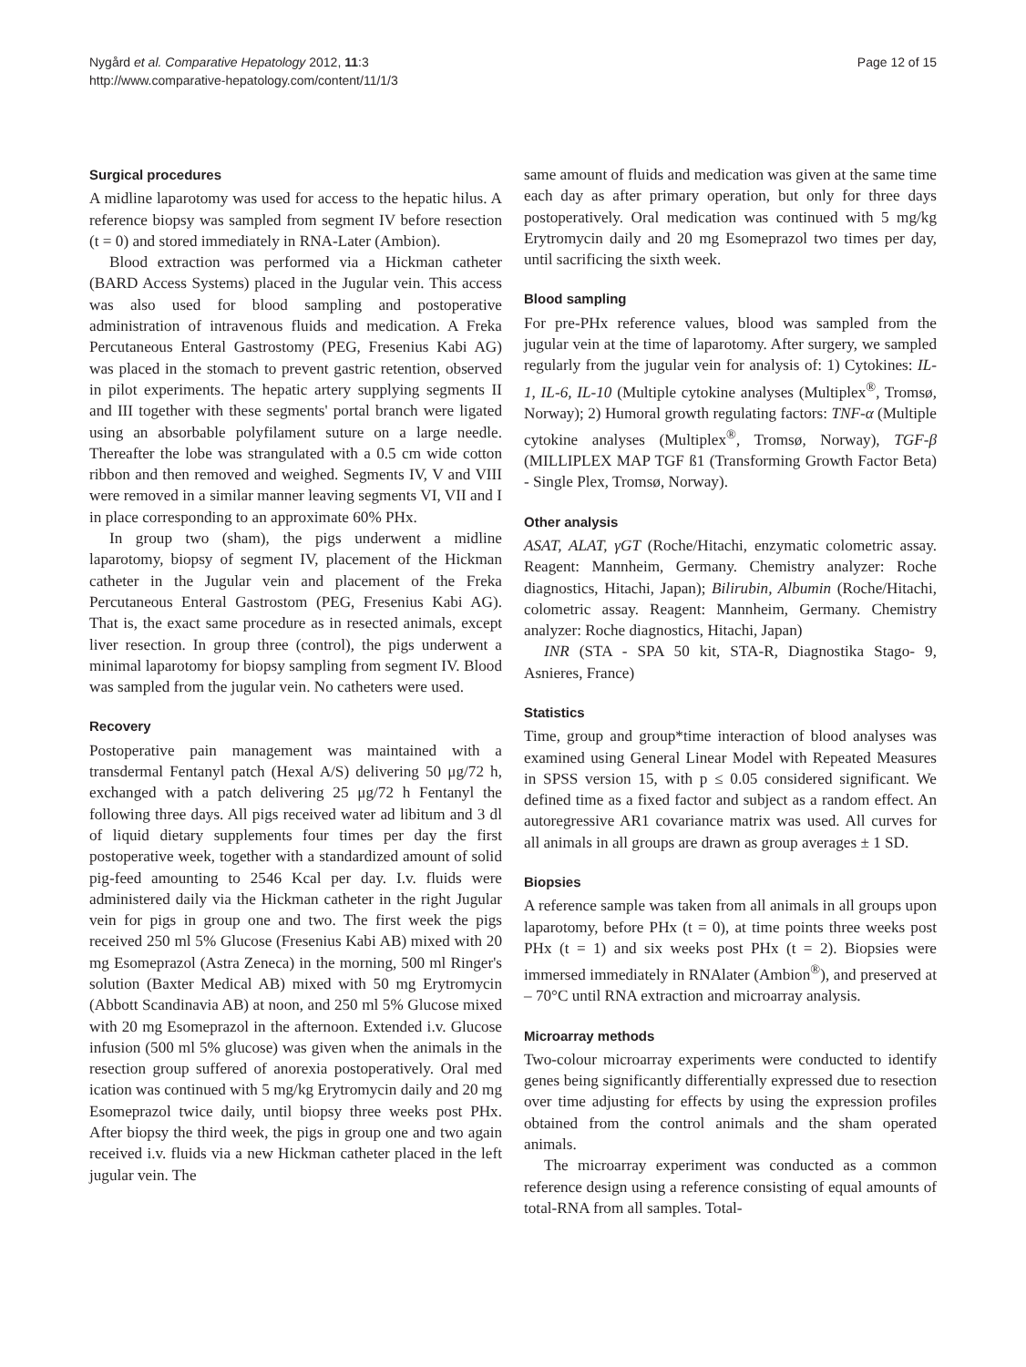Nygård et al. Comparative Hepatology 2012, 11:3
http://www.comparative-hepatology.com/content/11/1/3
Page 12 of 15
Surgical procedures
A midline laparotomy was used for access to the hepatic hilus. A reference biopsy was sampled from segment IV before resection (t = 0) and stored immediately in RNA-Later (Ambion).
Blood extraction was performed via a Hickman catheter (BARD Access Systems) placed in the Jugular vein. This access was also used for blood sampling and postoperative administration of intravenous fluids and medication. A Freka Percutaneous Enteral Gastrostomy (PEG, Fresenius Kabi AG) was placed in the stomach to prevent gastric retention, observed in pilot experiments. The hepatic artery supplying segments II and III together with these segments' portal branch were ligated using an absorbable polyfilament suture on a large needle. Thereafter the lobe was strangulated with a 0.5 cm wide cotton ribbon and then removed and weighed. Segments IV, V and VIII were removed in a similar manner leaving segments VI, VII and I in place corresponding to an approximate 60% PHx.
In group two (sham), the pigs underwent a midline laparotomy, biopsy of segment IV, placement of the Hickman catheter in the Jugular vein and placement of the Freka Percutaneous Enteral Gastrostom (PEG, Fresenius Kabi AG). That is, the exact same procedure as in resected animals, except liver resection. In group three (control), the pigs underwent a minimal laparotomy for biopsy sampling from segment IV. Blood was sampled from the jugular vein. No catheters were used.
Recovery
Postoperative pain management was maintained with a transdermal Fentanyl patch (Hexal A/S) delivering 50 μg/72 h, exchanged with a patch delivering 25 μg/72 h Fentanyl the following three days. All pigs received water ad libitum and 3 dl of liquid dietary supplements four times per day the first postoperative week, together with a standardized amount of solid pig-feed amounting to 2546 Kcal per day. I.v. fluids were administered daily via the Hickman catheter in the right Jugular vein for pigs in group one and two. The first week the pigs received 250 ml 5% Glucose (Fresenius Kabi AB) mixed with 20 mg Esomeprazol (Astra Zeneca) in the morning, 500 ml Ringer's solution (Baxter Medical AB) mixed with 50 mg Erytromycin (Abbott Scandinavia AB) at noon, and 250 ml 5% Glucose mixed with 20 mg Esomeprazol in the afternoon. Extended i.v. Glucose infusion (500 ml 5% glucose) was given when the animals in the resection group suffered of anorexia postoperatively. Oral med ication was continued with 5 mg/kg Erytromycin daily and 20 mg Esomeprazol twice daily, until biopsy three weeks post PHx. After biopsy the third week, the pigs in group one and two again received i.v. fluids via a new Hickman catheter placed in the left jugular vein. The
same amount of fluids and medication was given at the same time each day as after primary operation, but only for three days postoperatively. Oral medication was continued with 5 mg/kg Erytromycin daily and 20 mg Esomeprazol two times per day, until sacrificing the sixth week.
Blood sampling
For pre-PHx reference values, blood was sampled from the jugular vein at the time of laparotomy. After surgery, we sampled regularly from the jugular vein for analysis of: 1) Cytokines: IL-1, IL-6, IL-10 (Multiple cytokine analyses (Multiplex<sup>®</sup>, Tromsø, Norway); 2) Humoral growth regulating factors: TNF-α (Multiple cytokine analyses (Multiplex<sup>®</sup>, Tromsø, Norway), TGF-β (MILLIPLEX MAP TGF ß1 (Transforming Growth Factor Beta) - Single Plex, Tromsø, Norway).
Other analysis
ASAT, ALAT, γGT (Roche/Hitachi, enzymatic colometric assay. Reagent: Mannheim, Germany. Chemistry analyzer: Roche diagnostics, Hitachi, Japan); Bilirubin, Albumin (Roche/Hitachi, colometric assay. Reagent: Mannheim, Germany. Chemistry analyzer: Roche diagnostics, Hitachi, Japan)
INR (STA - SPA 50 kit, STA-R, Diagnostika Stago- 9, Asnieres, France)
Statistics
Time, group and group*time interaction of blood analyses was examined using General Linear Model with Repeated Measures in SPSS version 15, with p ≤ 0.05 considered significant. We defined time as a fixed factor and subject as a random effect. An autoregressive AR1 covariance matrix was used. All curves for all animals in all groups are drawn as group averages ± 1 SD.
Biopsies
A reference sample was taken from all animals in all groups upon laparotomy, before PHx (t = 0), at time points three weeks post PHx (t = 1) and six weeks post PHx (t = 2). Biopsies were immersed immediately in RNAlater (Ambion<sup>®</sup>), and preserved at – 70°C until RNA extraction and microarray analysis.
Microarray methods
Two-colour microarray experiments were conducted to identify genes being significantly differentially expressed due to resection over time adjusting for effects by using the expression profiles obtained from the control animals and the sham operated animals.
The microarray experiment was conducted as a common reference design using a reference consisting of equal amounts of total-RNA from all samples. Total-